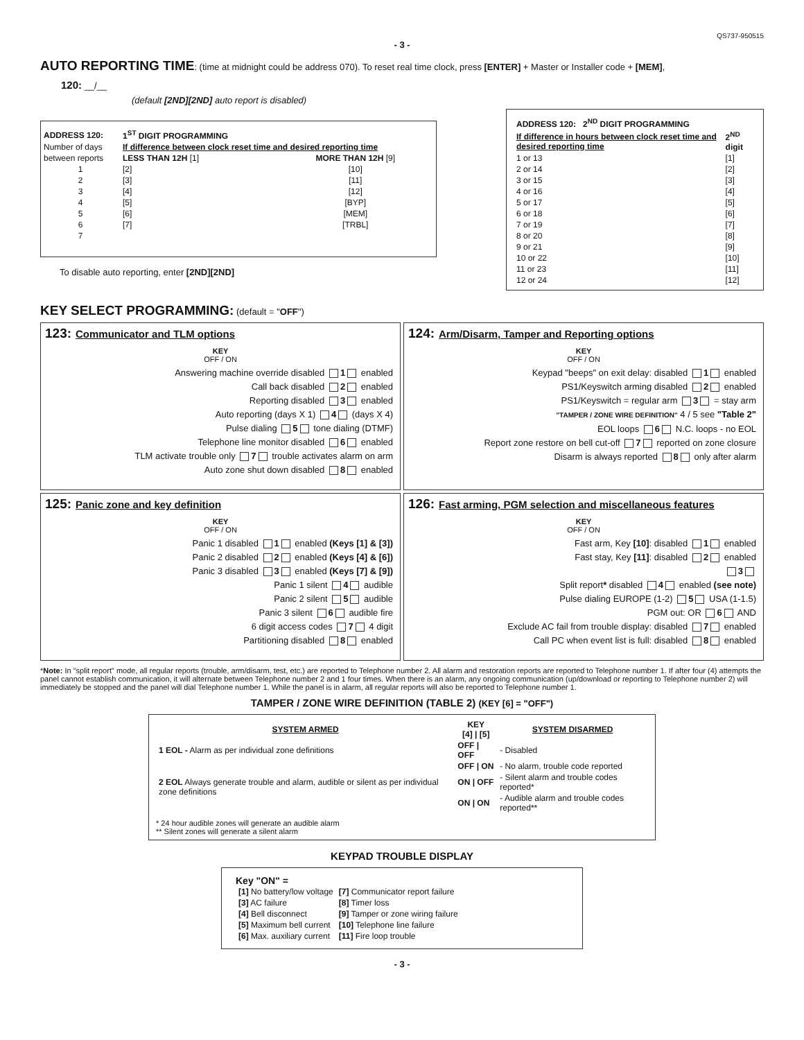QS737-950515
- 3 -
AUTO REPORTING TIME: (time at midnight could be address 070). To reset real time clock, press [ENTER] + Master or Installer code + [MEM],
120: __/__
(default [2ND][2ND] auto report is disabled)
| ADDRESS 120: | 1<sup>ST</sup> DIGIT PROGRAMMING | |
| --- | --- | --- |
| Number of days | If difference between clock reset time and desired reporting time | |
| between reports | LESS THAN 12H [1] | MORE THAN 12H [9] |
| 1 | [2] | [10] |
| 2 | [3] | [11] |
| 3 | [4] | [12] |
| 4 | [5] | [BYP] |
| 5 | [6] | [MEM] |
| 6 | [7] | [TRBL] |
| 7 | | |
To disable auto reporting, enter [2ND][2ND]
| ADDRESS 120: 2<sup>ND</sup> DIGIT PROGRAMMING | |
| --- | --- |
| If difference in hours between clock reset time and desired reporting time | 2<sup>ND</sup> digit |
| 1 or 13 | [1] |
| 2 or 14 | [2] |
| 3 or 15 | [3] |
| 4 or 16 | [4] |
| 5 or 17 | [5] |
| 6 or 18 | [6] |
| 7 or 19 | [7] |
| 8 or 20 | [8] |
| 9 or 21 | [9] |
| 10 or 22 | [10] |
| 11 or 23 | [11] |
| 12 or 24 | [12] |
KEY SELECT PROGRAMMING: (default = "OFF")
123: Communicator and TLM options
KEY
OFF / ON
Answering machine override disabled 1 enabled
Call back disabled 2 enabled
Reporting disabled 3 enabled
Auto reporting (days X 1) 4 (days X 4)
Pulse dialing 5 tone dialing (DTMF)
Telephone line monitor disabled 6 enabled
TLM activate trouble only 7 trouble activates alarm on arm
Auto zone shut down disabled 8 enabled
124: Arm/Disarm, Tamper and Reporting options
KEY
OFF / ON
Keypad "beeps" on exit delay: disabled 1 enabled
PS1/Keyswitch arming disabled 2 enabled
PS1/Keyswitch = regular arm 3 = stay arm
"TAMPER / ZONE WIRE DEFINITION" 4 / 5 see "Table 2"
EOL loops 6 N.C. loops - no EOL
Report zone restore on bell cut-off 7 reported on zone closure
Disarm is always reported 8 only after alarm
125: Panic zone and key definition
KEY
OFF / ON
Panic 1 disabled 1 enabled (Keys [1] & [3])
Panic 2 disabled 2 enabled (Keys [4] & [6])
Panic 3 disabled 3 enabled (Keys [7] & [9])
Panic 1 silent 4 audible
Panic 2 silent 5 audible
Panic 3 silent 6 audible fire
6 digit access codes 7 4 digit
Partitioning disabled 8 enabled
126: Fast arming, PGM selection and miscellaneous features
KEY
OFF / ON
Fast arm, Key [10]: disabled 1 enabled
Fast stay, Key [11]: disabled 2 enabled
3
Split report* disabled 4 enabled (see note)
Pulse dialing EUROPE (1-2) 5 USA (1-1.5)
PGM out: OR 6 AND
Exclude AC fail from trouble display: disabled 7 enabled
Call PC when event list is full: disabled 8 enabled
*Note: In "split report" mode, all regular reports (trouble, arm/disarm, test, etc.) are reported to Telephone number 2. All alarm and restoration reports are reported to Telephone number 1. If after four (4) attempts the panel cannot establish communication, it will alternate between Telephone number 2 and 1 four times. When there is an alarm, any ongoing communication (up/download or reporting to Telephone number 2) will immediately be stopped and the panel will dial Telephone number 1. While the panel is in alarm, all regular reports will also be reported to Telephone number 1.
TAMPER / ZONE WIRE DEFINITION (TABLE 2) (KEY [6] = "OFF")
| SYSTEM ARMED | KEY [4] / [5] | SYSTEM DISARMED |
| --- | --- | --- |
| 1 EOL - Alarm as per individual zone definitions | OFF / OFF | - Disabled |
| 2 EOL Always generate trouble and alarm, audible or silent as per individual zone definitions | OFF / ON | - No alarm, trouble code reported |
| | ON / OFF | - Silent alarm and trouble codes reported* |
| | ON / ON | - Audible alarm and trouble codes reported** |
* 24 hour audible zones will generate an audible alarm
** Silent zones will generate a silent alarm
KEYPAD TROUBLE DISPLAY
Key "ON" =
| [1] No battery/low voltage | [7] Communicator report failure |
| [3] AC failure | [8] Timer loss |
| [4] Bell disconnect | [9] Tamper or zone wiring failure |
| [5] Maximum bell current | [10] Telephone line failure |
| [6] Max. auxiliary current | [11] Fire loop trouble |
- 3 -